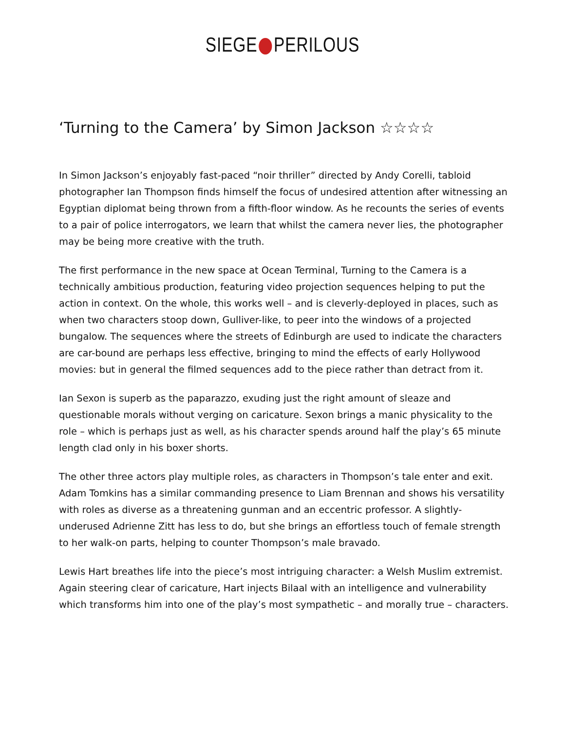SIEGE PERILOUS
‘Turning to the Camera’ by Simon Jackson ☆☆☆☆
In Simon Jackson’s enjoyably fast-paced “noir thriller” directed by Andy Corelli, tabloid photographer Ian Thompson finds himself the focus of undesired attention after witnessing an Egyptian diplomat being thrown from a fifth-floor window. As he recounts the series of events to a pair of police interrogators, we learn that whilst the camera never lies, the photographer may be being more creative with the truth.
The first performance in the new space at Ocean Terminal, Turning to the Camera is a technically ambitious production, featuring video projection sequences helping to put the action in context. On the whole, this works well – and is cleverly-deployed in places, such as when two characters stoop down, Gulliver-like, to peer into the windows of a projected bungalow. The sequences where the streets of Edinburgh are used to indicate the characters are car-bound are perhaps less effective, bringing to mind the effects of early Hollywood movies: but in general the filmed sequences add to the piece rather than detract from it.
Ian Sexon is superb as the paparazzo, exuding just the right amount of sleaze and questionable morals without verging on caricature. Sexon brings a manic physicality to the role – which is perhaps just as well, as his character spends around half the play’s 65 minute length clad only in his boxer shorts.
The other three actors play multiple roles, as characters in Thompson’s tale enter and exit. Adam Tomkins has a similar commanding presence to Liam Brennan and shows his versatility with roles as diverse as a threatening gunman and an eccentric professor. A slightly-underused Adrienne Zitt has less to do, but she brings an effortless touch of female strength to her walk-on parts, helping to counter Thompson’s male bravado.
Lewis Hart breathes life into the piece’s most intriguing character: a Welsh Muslim extremist. Again steering clear of caricature, Hart injects Bilaal with an intelligence and vulnerability which transforms him into one of the play’s most sympathetic – and morally true – characters.